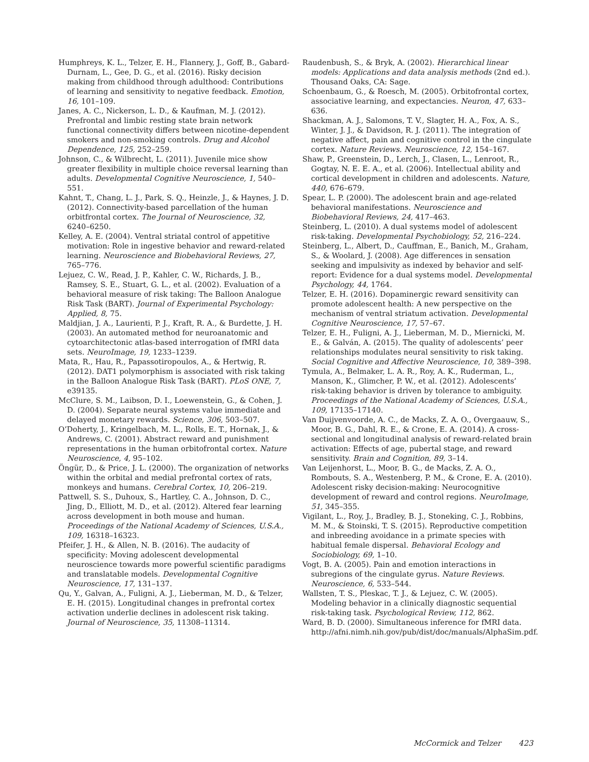Humphreys, K. L., Telzer, E. H., Flannery, J., Goff, B., Gabard-Durnam, L., Gee, D. G., et al. (2016). Risky decision making from childhood through adulthood: Contributions of learning and sensitivity to negative feedback. Emotion, 16, 101–109.
Janes, A. C., Nickerson, L. D., & Kaufman, M. J. (2012). Prefrontal and limbic resting state brain network functional connectivity differs between nicotine-dependent smokers and non-smoking controls. Drug and Alcohol Dependence, 125, 252–259.
Johnson, C., & Wilbrecht, L. (2011). Juvenile mice show greater flexibility in multiple choice reversal learning than adults. Developmental Cognitive Neuroscience, 1, 540–551.
Kahnt, T., Chang, L. J., Park, S. Q., Heinzle, J., & Haynes, J. D. (2012). Connectivity-based parcellation of the human orbitfrontal cortex. The Journal of Neuroscience, 32, 6240–6250.
Kelley, A. E. (2004). Ventral striatal control of appetitive motivation: Role in ingestive behavior and reward-related learning. Neuroscience and Biobehavioral Reviews, 27, 765–776.
Lejuez, C. W., Read, J. P., Kahler, C. W., Richards, J. B., Ramsey, S. E., Stuart, G. L., et al. (2002). Evaluation of a behavioral measure of risk taking: The Balloon Analogue Risk Task (BART). Journal of Experimental Psychology: Applied, 8, 75.
Maldjian, J. A., Laurienti, P. J., Kraft, R. A., & Burdette, J. H. (2003). An automated method for neuroanatomic and cytoarchitectonic atlas-based interrogation of fMRI data sets. NeuroImage, 19, 1233–1239.
Mata, R., Hau, R., Papassotiropoulos, A., & Hertwig, R. (2012). DAT1 polymorphism is associated with risk taking in the Balloon Analogue Risk Task (BART). PLoS ONE, 7, e39135.
McClure, S. M., Laibson, D. I., Loewenstein, G., & Cohen, J. D. (2004). Separate neural systems value immediate and delayed monetary rewards. Science, 306, 503–507.
O’Doherty, J., Kringelbach, M. L., Rolls, E. T., Hornak, J., & Andrews, C. (2001). Abstract reward and punishment representations in the human orbitofrontal cortex. Nature Neuroscience, 4, 95–102.
Öngür, D., & Price, J. L. (2000). The organization of networks within the orbital and medial prefrontal cortex of rats, monkeys and humans. Cerebral Cortex, 10, 206–219.
Pattwell, S. S., Duhoux, S., Hartley, C. A., Johnson, D. C., Jing, D., Elliott, M. D., et al. (2012). Altered fear learning across development in both mouse and human. Proceedings of the National Academy of Sciences, U.S.A., 109, 16318–16323.
Pfeifer, J. H., & Allen, N. B. (2016). The audacity of specificity: Moving adolescent developmental neuroscience towards more powerful scientific paradigms and translatable models. Developmental Cognitive Neuroscience, 17, 131–137.
Qu, Y., Galvan, A., Fuligni, A. J., Lieberman, M. D., & Telzer, E. H. (2015). Longitudinal changes in prefrontal cortex activation underlie declines in adolescent risk taking. Journal of Neuroscience, 35, 11308–11314.
Raudenbush, S., & Bryk, A. (2002). Hierarchical linear models: Applications and data analysis methods (2nd ed.). Thousand Oaks, CA: Sage.
Schoenbaum, G., & Roesch, M. (2005). Orbitofrontal cortex, associative learning, and expectancies. Neuron, 47, 633–636.
Shackman, A. J., Salomons, T. V., Slagter, H. A., Fox, A. S., Winter, J. J., & Davidson, R. J. (2011). The integration of negative affect, pain and cognitive control in the cingulate cortex. Nature Reviews. Neuroscience, 12, 154–167.
Shaw, P., Greenstein, D., Lerch, J., Clasen, L., Lenroot, R., Gogtay, N. E. E. A., et al. (2006). Intellectual ability and cortical development in children and adolescents. Nature, 440, 676–679.
Spear, L. P. (2000). The adolescent brain and age-related behavioral manifestations. Neuroscience and Biobehavioral Reviews, 24, 417–463.
Steinberg, L. (2010). A dual systems model of adolescent risk-taking. Developmental Psychobiology, 52, 216–224.
Steinberg, L., Albert, D., Cauffman, E., Banich, M., Graham, S., & Woolard, J. (2008). Age differences in sensation seeking and impulsivity as indexed by behavior and self-report: Evidence for a dual systems model. Developmental Psychology, 44, 1764.
Telzer, E. H. (2016). Dopaminergic reward sensitivity can promote adolescent health: A new perspective on the mechanism of ventral striatum activation. Developmental Cognitive Neuroscience, 17, 57–67.
Telzer, E. H., Fuligni, A. J., Lieberman, M. D., Miernicki, M. E., & Galván, A. (2015). The quality of adolescents’ peer relationships modulates neural sensitivity to risk taking. Social Cognitive and Affective Neuroscience, 10, 389–398.
Tymula, A., Belmaker, L. A. R., Roy, A. K., Ruderman, L., Manson, K., Glimcher, P. W., et al. (2012). Adolescents’ risk-taking behavior is driven by tolerance to ambiguity. Proceedings of the National Academy of Sciences, U.S.A., 109, 17135–17140.
Van Duijvenvoorde, A. C., de Macks, Z. A. O., Overgaauw, S., Moor, B. G., Dahl, R. E., & Crone, E. A. (2014). A cross-sectional and longitudinal analysis of reward-related brain activation: Effects of age, pubertal stage, and reward sensitivity. Brain and Cognition, 89, 3–14.
Van Leijenhorst, L., Moor, B. G., de Macks, Z. A. O., Rombouts, S. A., Westenberg, P. M., & Crone, E. A. (2010). Adolescent risky decision-making: Neurocognitive development of reward and control regions. NeuroImage, 51, 345–355.
Vigilant, L., Roy, J., Bradley, B. J., Stoneking, C. J., Robbins, M. M., & Stoinski, T. S. (2015). Reproductive competition and inbreeding avoidance in a primate species with habitual female dispersal. Behavioral Ecology and Sociobiology, 69, 1–10.
Vogt, B. A. (2005). Pain and emotion interactions in subregions of the cingulate gyrus. Nature Reviews. Neuroscience, 6, 533–544.
Wallsten, T. S., Pleskac, T. J., & Lejuez, C. W. (2005). Modeling behavior in a clinically diagnostic sequential risk-taking task. Psychological Review, 112, 862.
Ward, B. D. (2000). Simultaneous inference for fMRI data. http://afni.nimh.nih.gov/pub/dist/doc/manuals/AlphaSim.pdf.
McCormick and Telzer 423